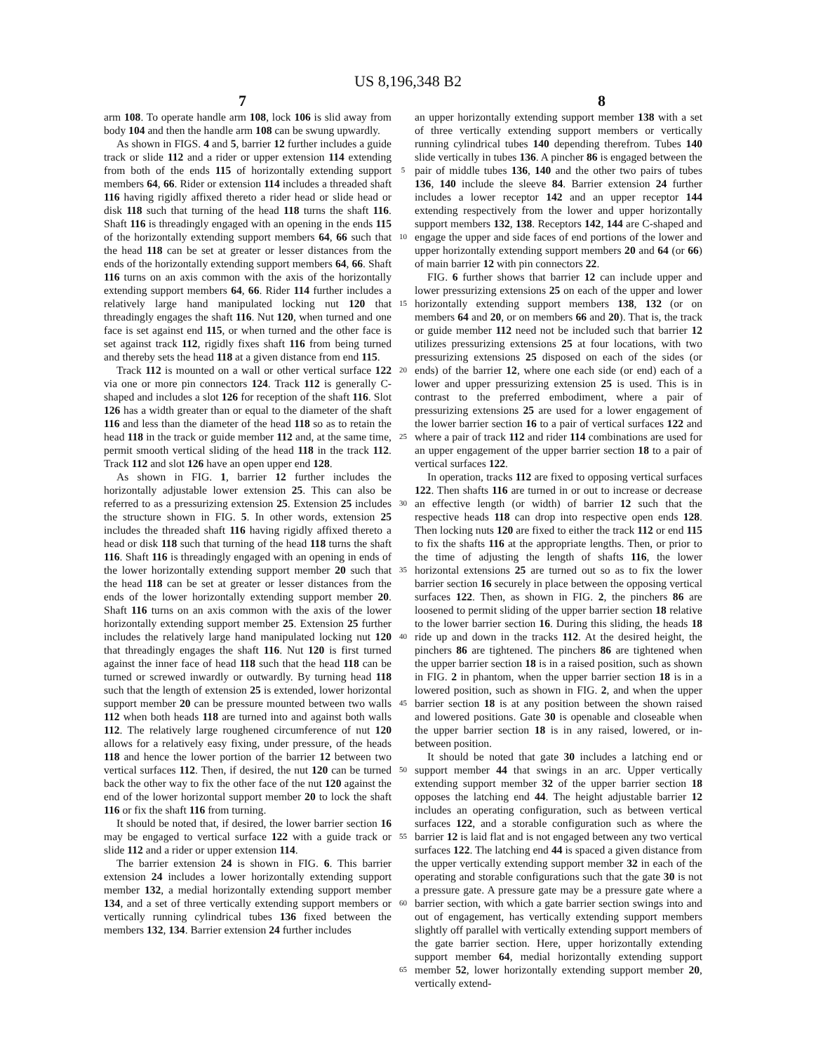US 8,196,348 B2
7 8
arm 108. To operate handle arm 108, lock 106 is slid away from body 104 and then the handle arm 108 can be swung upwardly.
As shown in FIGS. 4 and 5, barrier 12 further includes a guide track or slide 112 and a rider or upper extension 114 extending from both of the ends 115 of horizontally extending support members 64, 66. Rider or extension 114 includes a threaded shaft 116 having rigidly affixed thereto a rider head or slide head or disk 118 such that turning of the head 118 turns the shaft 116. Shaft 116 is threadingly engaged with an opening in the ends 115 of the horizontally extending support members 64, 66 such that the head 118 can be set at greater or lesser distances from the ends of the horizontally extending support members 64, 66. Shaft 116 turns on an axis common with the axis of the horizontally extending support members 64, 66. Rider 114 further includes a relatively large hand manipulated locking nut 120 that threadingly engages the shaft 116. Nut 120, when turned and one face is set against end 115, or when turned and the other face is set against track 112, rigidly fixes shaft 116 from being turned and thereby sets the head 118 at a given distance from end 115.
Track 112 is mounted on a wall or other vertical surface 122 via one or more pin connectors 124. Track 112 is generally C-shaped and includes a slot 126 for reception of the shaft 116. Slot 126 has a width greater than or equal to the diameter of the shaft 116 and less than the diameter of the head 118 so as to retain the head 118 in the track or guide member 112 and, at the same time, permit smooth vertical sliding of the head 118 in the track 112. Track 112 and slot 126 have an open upper end 128.
As shown in FIG. 1, barrier 12 further includes the horizontally adjustable lower extension 25. This can also be referred to as a pressurizing extension 25. Extension 25 includes the structure shown in FIG. 5. In other words, extension 25 includes the threaded shaft 116 having rigidly affixed thereto a head or disk 118 such that turning of the head 118 turns the shaft 116. Shaft 116 is threadingly engaged with an opening in ends of the lower horizontally extending support member 20 such that the head 118 can be set at greater or lesser distances from the ends of the lower horizontally extending support member 20. Shaft 116 turns on an axis common with the axis of the lower horizontally extending support member 25. Extension 25 further includes the relatively large hand manipulated locking nut 120 that threadingly engages the shaft 116. Nut 120 is first turned against the inner face of head 118 such that the head 118 can be turned or screwed inwardly or outwardly. By turning head 118 such that the length of extension 25 is extended, lower horizontal support member 20 can be pressure mounted between two walls 112 when both heads 118 are turned into and against both walls 112. The relatively large roughened circumference of nut 120 allows for a relatively easy fixing, under pressure, of the heads 118 and hence the lower portion of the barrier 12 between two vertical surfaces 112. Then, if desired, the nut 120 can be turned back the other way to fix the other face of the nut 120 against the end of the lower horizontal support member 20 to lock the shaft 116 or fix the shaft 116 from turning.
It should be noted that, if desired, the lower barrier section 16 may be engaged to vertical surface 122 with a guide track or slide 112 and a rider or upper extension 114.
The barrier extension 24 is shown in FIG. 6. This barrier extension 24 includes a lower horizontally extending support member 132, a medial horizontally extending support member 134, and a set of three vertically extending support members or vertically running cylindrical tubes 136 fixed between the members 132, 134. Barrier extension 24 further includes
5
10
15
20
25
30
35
40
45
50
55
60
65
an upper horizontally extending support member 138 with a set of three vertically extending support members or vertically running cylindrical tubes 140 depending therefrom. Tubes 140 slide vertically in tubes 136. A pincher 86 is engaged between the pair of middle tubes 136, 140 and the other two pairs of tubes 136, 140 include the sleeve 84. Barrier extension 24 further includes a lower receptor 142 and an upper receptor 144 extending respectively from the lower and upper horizontally support members 132, 138. Receptors 142, 144 are C-shaped and engage the upper and side faces of end portions of the lower and upper horizontally extending support members 20 and 64 (or 66) of main barrier 12 with pin connectors 22.
FIG. 6 further shows that barrier 12 can include upper and lower pressurizing extensions 25 on each of the upper and lower horizontally extending support members 138, 132 (or on members 64 and 20, or on members 66 and 20). That is, the track or guide member 112 need not be included such that barrier 12 utilizes pressurizing extensions 25 at four locations, with two pressurizing extensions 25 disposed on each of the sides (or ends) of the barrier 12, where one each side (or end) each of a lower and upper pressurizing extension 25 is used. This is in contrast to the preferred embodiment, where a pair of pressurizing extensions 25 are used for a lower engagement of the lower barrier section 16 to a pair of vertical surfaces 122 and where a pair of track 112 and rider 114 combinations are used for an upper engagement of the upper barrier section 18 to a pair of vertical surfaces 122.
In operation, tracks 112 are fixed to opposing vertical surfaces 122. Then shafts 116 are turned in or out to increase or decrease an effective length (or width) of barrier 12 such that the respective heads 118 can drop into respective open ends 128. Then locking nuts 120 are fixed to either the track 112 or end 115 to fix the shafts 116 at the appropriate lengths. Then, or prior to the time of adjusting the length of shafts 116, the lower horizontal extensions 25 are turned out so as to fix the lower barrier section 16 securely in place between the opposing vertical surfaces 122. Then, as shown in FIG. 2, the pinchers 86 are loosened to permit sliding of the upper barrier section 18 relative to the lower barrier section 16. During this sliding, the heads 18 ride up and down in the tracks 112. At the desired height, the pinchers 86 are tightened. The pinchers 86 are tightened when the upper barrier section 18 is in a raised position, such as shown in FIG. 2 in phantom, when the upper barrier section 18 is in a lowered position, such as shown in FIG. 2, and when the upper barrier section 18 is at any position between the shown raised and lowered positions. Gate 30 is openable and closeable when the upper barrier section 18 is in any raised, lowered, or in-between position.
It should be noted that gate 30 includes a latching end or support member 44 that swings in an arc. Upper vertically extending support member 32 of the upper barrier section 18 opposes the latching end 44. The height adjustable barrier 12 includes an operating configuration, such as between vertical surfaces 122, and a storable configuration such as where the barrier 12 is laid flat and is not engaged between any two vertical surfaces 122. The latching end 44 is spaced a given distance from the upper vertically extending support member 32 in each of the operating and storable configurations such that the gate 30 is not a pressure gate. A pressure gate may be a pressure gate where a barrier section, with which a gate barrier section swings into and out of engagement, has vertically extending support members slightly off parallel with vertically extending support members of the gate barrier section. Here, upper horizontally extending support member 64, medial horizontally extending support member 52, lower horizontally extending support member 20, vertically extend-